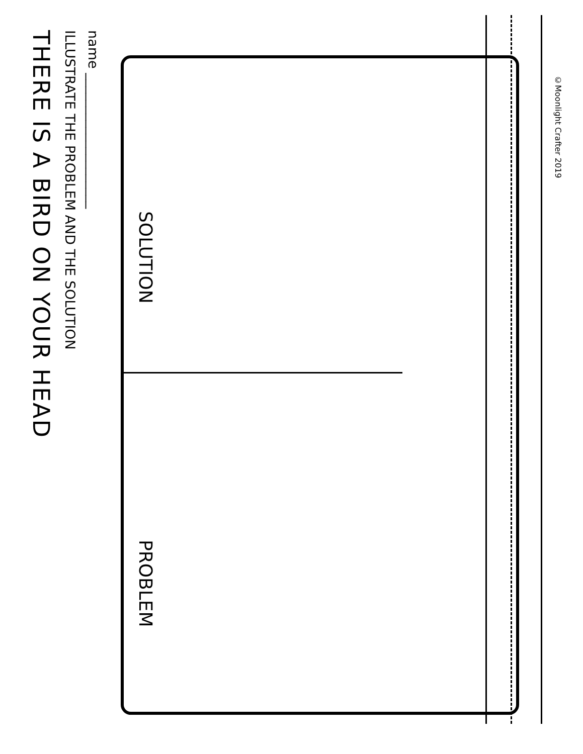THERE IS A BIRD ON YOUR HEAD
ILLUSTRATE THE PROBLEM AND THE SOLUTION
name ____________________
SOLUTION
PROBLEM
©Moonlight Crafter 2019